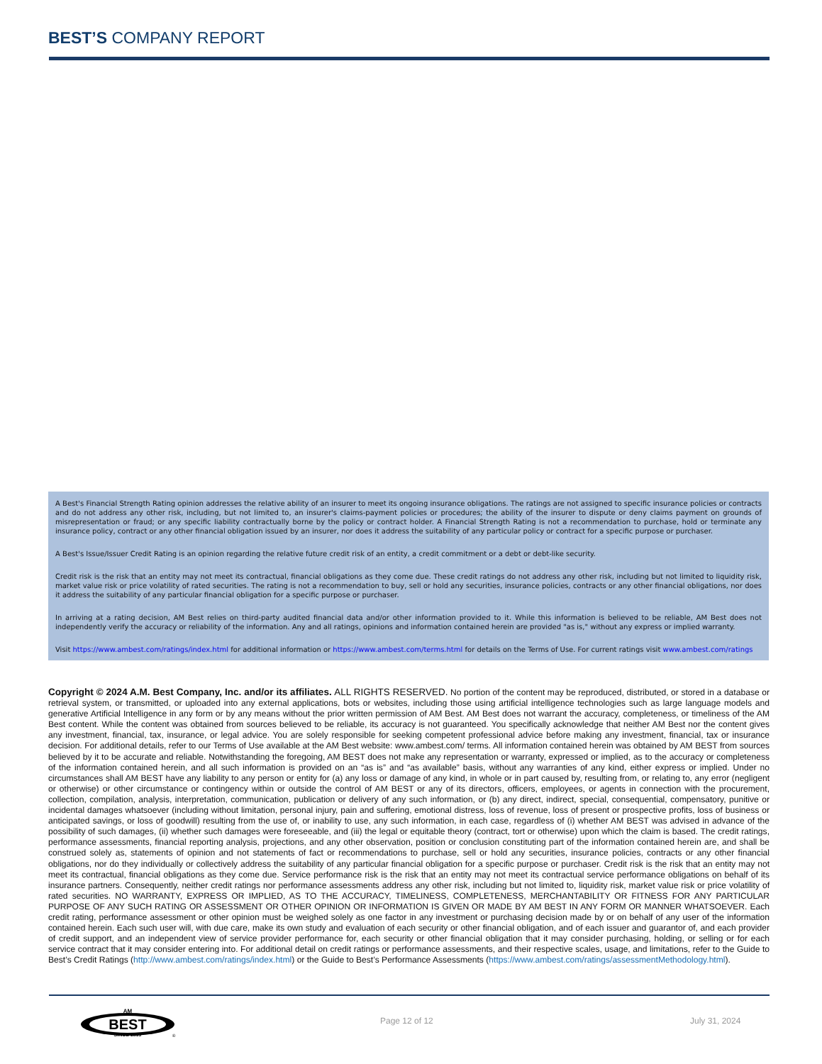BEST’S COMPANY REPORT
A Best's Financial Strength Rating opinion addresses the relative ability of an insurer to meet its ongoing insurance obligations. The ratings are not assigned to specific insurance policies or contracts and do not address any other risk, including, but not limited to, an insurer's claims-payment policies or procedures; the ability of the insurer to dispute or deny claims payment on grounds of misrepresentation or fraud; or any specific liability contractually borne by the policy or contract holder. A Financial Strength Rating is not a recommendation to purchase, hold or terminate any insurance policy, contract or any other financial obligation issued by an insurer, nor does it address the suitability of any particular policy or contract for a specific purpose or purchaser.
A Best's Issue/Issuer Credit Rating is an opinion regarding the relative future credit risk of an entity, a credit commitment or a debt or debt-like security.
Credit risk is the risk that an entity may not meet its contractual, financial obligations as they come due. These credit ratings do not address any other risk, including but not limited to liquidity risk, market value risk or price volatility of rated securities. The rating is not a recommendation to buy, sell or hold any securities, insurance policies, contracts or any other financial obligations, nor does it address the suitability of any particular financial obligation for a specific purpose or purchaser.
In arriving at a rating decision, AM Best relies on third-party audited financial data and/or other information provided to it. While this information is believed to be reliable, AM Best does not independently verify the accuracy or reliability of the information. Any and all ratings, opinions and information contained herein are provided "as is," without any express or implied warranty.
Visit https://www.ambest.com/ratings/index.html for additional information or https://www.ambest.com/terms.html for details on the Terms of Use. For current ratings visit www.ambest.com/ratings
Copyright © 2024 A.M. Best Company, Inc. and/or its affiliates. ALL RIGHTS RESERVED. No portion of the content may be reproduced, distributed, or stored in a database or retrieval system, or transmitted, or uploaded into any external applications, bots or websites, including those using artificial intelligence technologies such as large language models and generative Artificial Intelligence in any form or by any means without the prior written permission of AM Best. AM Best does not warrant the accuracy, completeness, or timeliness of the AM Best content. While the content was obtained from sources believed to be reliable, its accuracy is not guaranteed. You specifically acknowledge that neither AM Best nor the content gives any investment, financial, tax, insurance, or legal advice. You are solely responsible for seeking competent professional advice before making any investment, financial, tax or insurance decision. For additional details, refer to our Terms of Use available at the AM Best website: www.ambest.com/ terms. All information contained herein was obtained by AM BEST from sources believed by it to be accurate and reliable. Notwithstanding the foregoing, AM BEST does not make any representation or warranty, expressed or implied, as to the accuracy or completeness of the information contained herein, and all such information is provided on an “as is” and “as available” basis, without any warranties of any kind, either express or implied. Under no circumstances shall AM BEST have any liability to any person or entity for (a) any loss or damage of any kind, in whole or in part caused by, resulting from, or relating to, any error (negligent or otherwise) or other circumstance or contingency within or outside the control of AM BEST or any of its directors, officers, employees, or agents in connection with the procurement, collection, compilation, analysis, interpretation, communication, publication or delivery of any such information, or (b) any direct, indirect, special, consequential, compensatory, punitive or incidental damages whatsoever (including without limitation, personal injury, pain and suffering, emotional distress, loss of revenue, loss of present or prospective profits, loss of business or anticipated savings, or loss of goodwill) resulting from the use of, or inability to use, any such information, in each case, regardless of (i) whether AM BEST was advised in advance of the possibility of such damages, (ii) whether such damages were foreseeable, and (iii) the legal or equitable theory (contract, tort or otherwise) upon which the claim is based. The credit ratings, performance assessments, financial reporting analysis, projections, and any other observation, position or conclusion constituting part of the information contained herein are, and shall be construed solely as, statements of opinion and not statements of fact or recommendations to purchase, sell or hold any securities, insurance policies, contracts or any other financial obligations, nor do they individually or collectively address the suitability of any particular financial obligation for a specific purpose or purchaser. Credit risk is the risk that an entity may not meet its contractual, financial obligations as they come due. Service performance risk is the risk that an entity may not meet its contractual service performance obligations on behalf of its insurance partners. Consequently, neither credit ratings nor performance assessments address any other risk, including but not limited to, liquidity risk, market value risk or price volatility of rated securities. NO WARRANTY, EXPRESS OR IMPLIED, AS TO THE ACCURACY, TIMELINESS, COMPLETENESS, MERCHANTABILITY OR FITNESS FOR ANY PARTICULAR PURPOSE OF ANY SUCH RATING OR ASSESSMENT OR OTHER OPINION OR INFORMATION IS GIVEN OR MADE BY AM BEST IN ANY FORM OR MANNER WHATSOEVER. Each credit rating, performance assessment or other opinion must be weighed solely as one factor in any investment or purchasing decision made by or on behalf of any user of the information contained herein. Each such user will, with due care, make its own study and evaluation of each security or other financial obligation, and of each issuer and guarantor of, and each provider of credit support, and an independent view of service provider performance for, each security or other financial obligation that it may consider purchasing, holding, or selling or for each service contract that it may consider entering into. For additional detail on credit ratings or performance assessments, and their respective scales, usage, and limitations, refer to the Guide to Best’s Credit Ratings (http://www.ambest.com/ratings/index.html) or the Guide to Best’s Performance Assessments (https://www.ambest.com/ratings/assessmentMethodology.html).
AM
BEST
SINCE 1899
®
Page 12 of 12 July 31, 2024